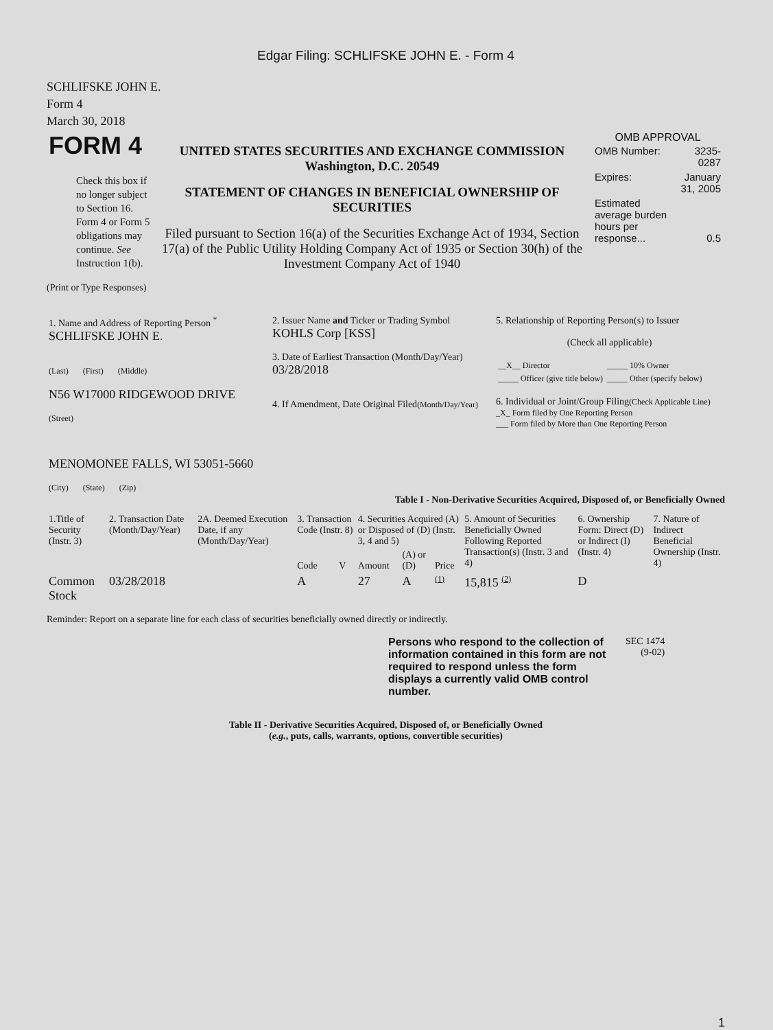Edgar Filing: SCHLIFSKE JOHN E. - Form 4
SCHLIFSKE JOHN E.
Form 4
March 30, 2018
| FORM 4 Check this box if no longer subject to Section 16. Form 4 or Form 5 obligations may continue. See Instruction 1(b). | UNITED STATES SECURITIES AND EXCHANGE COMMISSION Washington, D.C. 20549 STATEMENT OF CHANGES IN BENEFICIAL OWNERSHIP OF SECURITIES Filed pursuant to Section 16(a) of the Securities Exchange Act of 1934, Section 17(a) of the Public Utility Holding Company Act of 1935 or Section 30(h) of the Investment Company Act of 1940 | OMB APPROVAL / OMB Number: / 3235-0287 / / Expires: / January 31, 2005 / / Estimated average burden hours per response... / 0.5 / |
(Print or Type Responses)
| 1. Name and Address of Reporting Person <sup>*</sup> SCHLIFSKE JOHN E. (Last) (First) (Middle) N56 W17000 RIDGEWOOD DRIVE (Street) MENOMONEE FALLS, WI 53051-5660 (City) (State) (Zip) | 2. Issuer Name and Ticker or Trading Symbol KOHLS Corp [KSS] 3. Date of Earliest Transaction (Month/Day/Year) 03/28/2018 4. If Amendment, Date Original Filed (Month/Day/Year) | 5. Relationship of Reporting Person(s) to Issuer (Check all applicable) / __X__ Director / _____ 10% Owner / / _____ Officer (give title below) / _____ Other (specify below) / 6. Individual or Joint/Group Filing (Check Applicable Line) _X_ Form filed by One Reporting Person ___ Form filed by More than One Reporting Person |
Table I - Non-Derivative Securities Acquired, Disposed of, or Beneficially Owned
| 1.Title of Security (Instr. 3) | 2. Transaction Date (Month/Day/Year) | 2A. Deemed Execution Date, if any (Month/Day/Year) | 3. Transaction Code (Instr. 8) | | 4. Securities Acquired (A) or Disposed of (D) (Instr. 3, 4 and 5) | | | 5. Amount of Securities Beneficially Owned Following Reported Transaction(s) (Instr. 3 and 4) | 6. Ownership Form: Direct (D) or Indirect (I) (Instr. 4) | 7. Nature of Indirect Beneficial Ownership (Instr. 4) |
| --- | --- | --- | --- | --- | --- | --- | --- | --- | --- | --- |
| | | | Code | V | Amount | (A) or (D) | Price | | | |
| Common Stock | 03/28/2018 | | A | | 27 | A | (1) | 15,815 <sup>(2)</sup> | D | |
Reminder: Report on a separate line for each class of securities beneficially owned directly or indirectly.
| Persons who respond to the collection of information contained in this form are not required to respond unless the form displays a currently valid OMB control number. | SEC 1474 (9-02) |
Table II - Derivative Securities Acquired, Disposed of, or Beneficially Owned
(e.g., puts, calls, warrants, options, convertible securities)
1